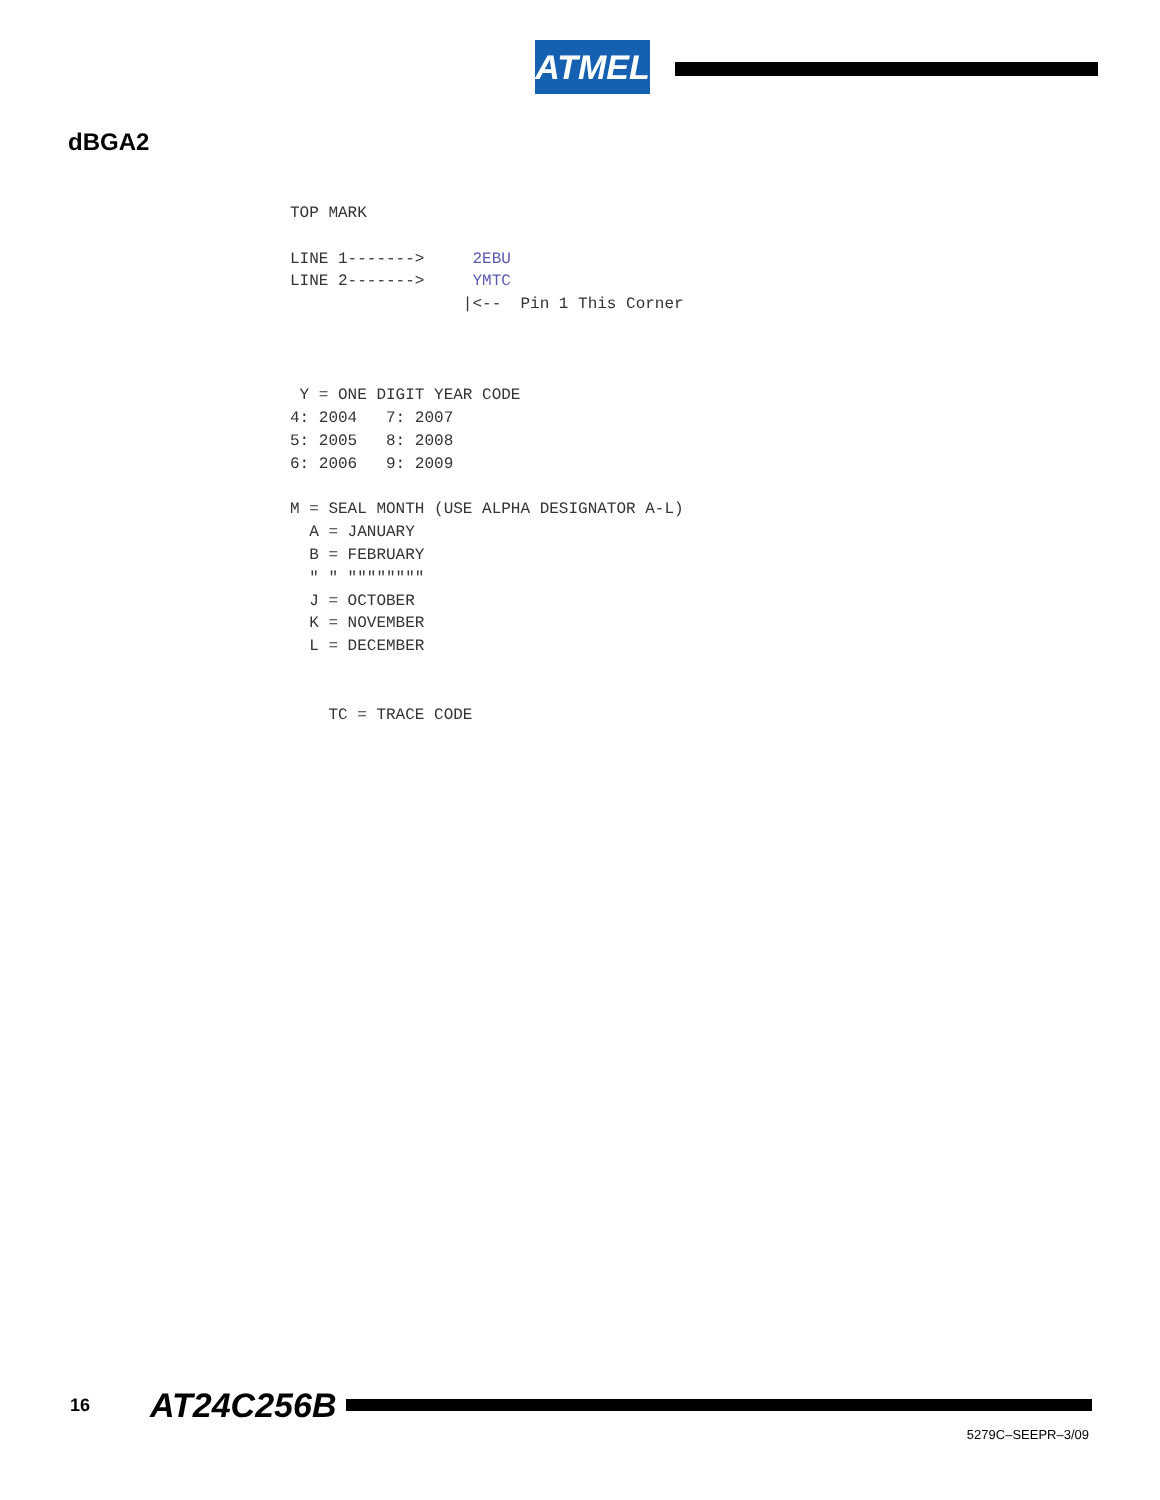ATMEL
dBGA2
TOP MARK

LINE 1------->     2EBU
LINE 2------->     YMTC
                  |<--  Pin 1 This Corner



 Y = ONE DIGIT YEAR CODE
4: 2004   7: 2007
5: 2005   8: 2008
6: 2006   9: 2009

M = SEAL MONTH (USE ALPHA DESIGNATOR A-L)
  A = JANUARY
  B = FEBRUARY
  " " """"""""
  J = OCTOBER
  K = NOVEMBER
  L = DECEMBER


    TC = TRACE CODE
16 AT24C256B
5279C–SEEPR–3/09